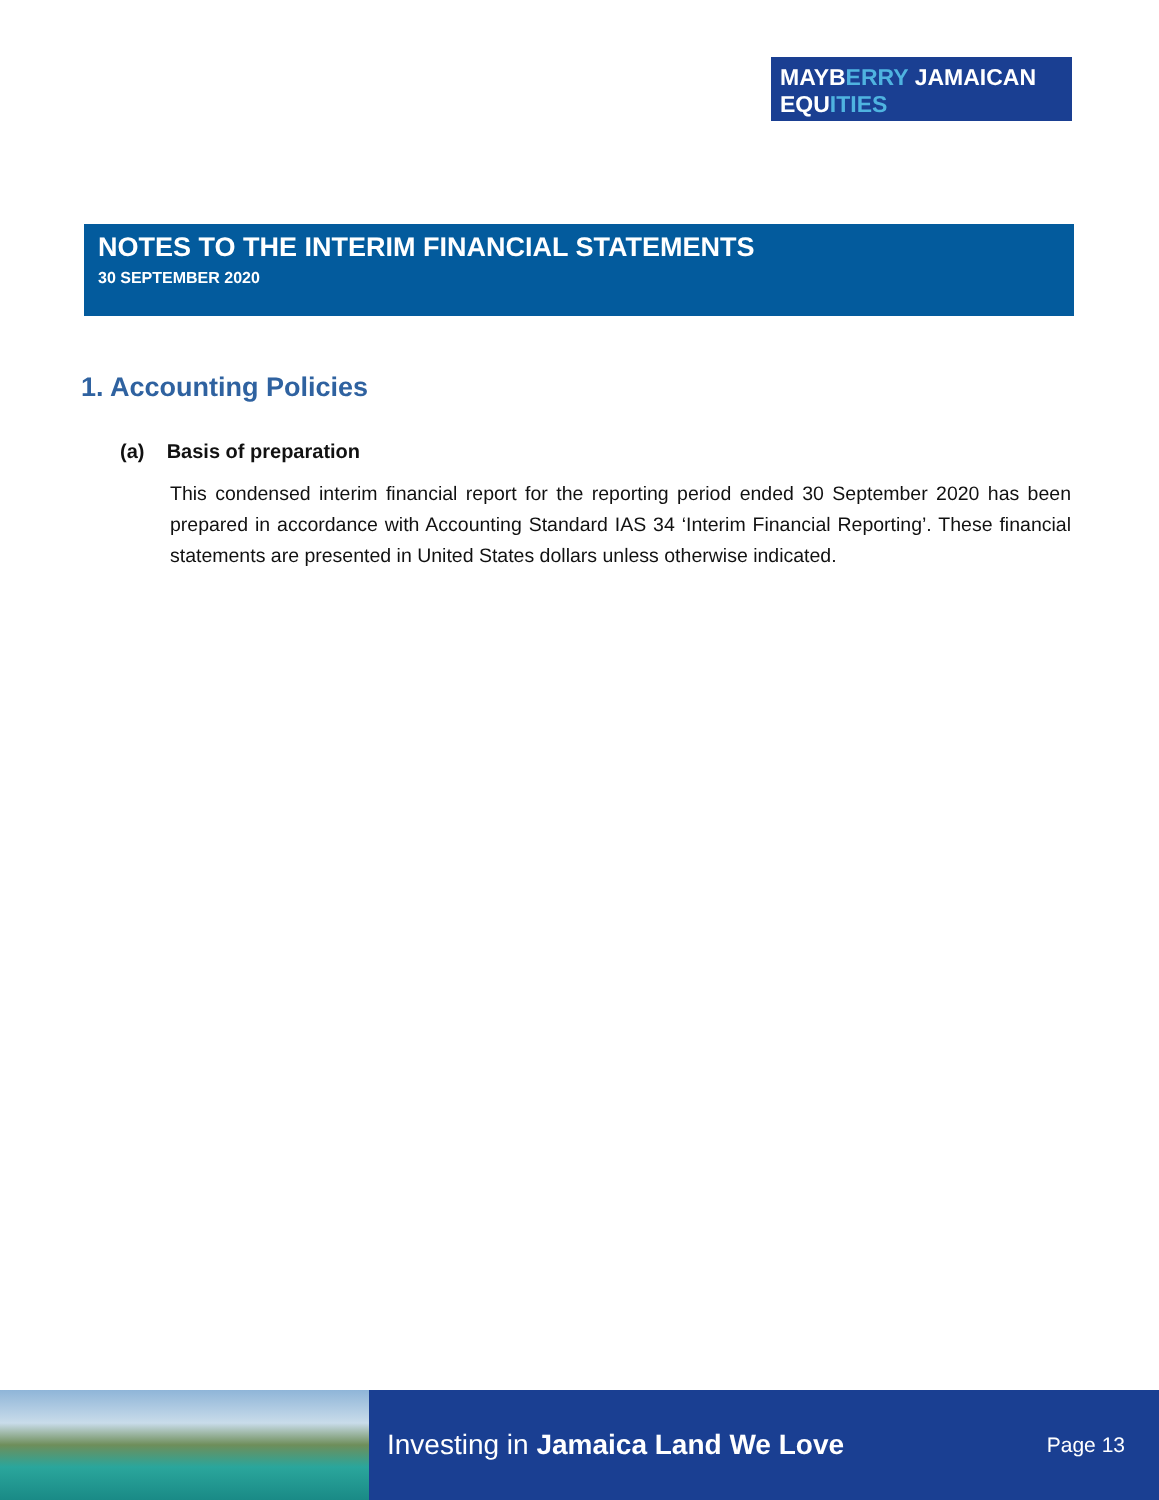MAYBERRY JAMAICAN
EQUITIES
NOTES TO THE INTERIM FINANCIAL STATEMENTS
30 SEPTEMBER 2020
1. Accounting Policies
(a) Basis of preparation
This condensed interim financial report for the reporting period ended 30 September 2020 has been prepared in accordance with Accounting Standard IAS 34 ‘Interim Financial Reporting’. These financial statements are presented in United States dollars unless otherwise indicated.
Investing in Jamaica Land We Love Page 13